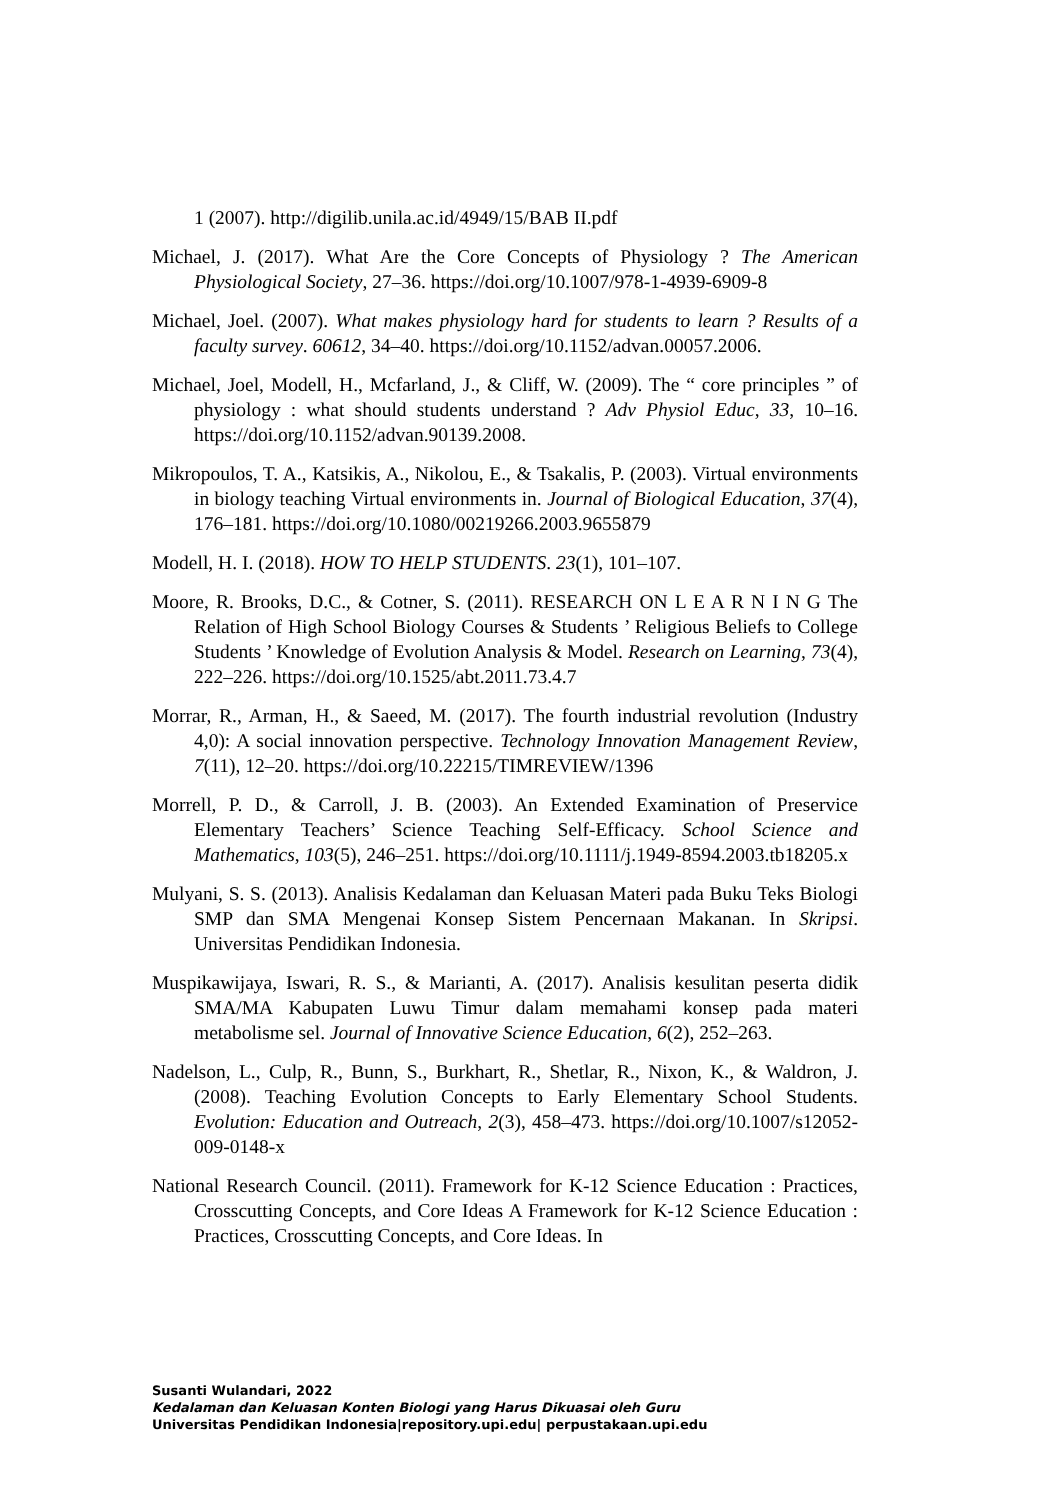1 (2007). http://digilib.unila.ac.id/4949/15/BAB II.pdf
Michael, J. (2017). What Are the Core Concepts of Physiology ? The American Physiological Society, 27–36. https://doi.org/10.1007/978-1-4939-6909-8
Michael, Joel. (2007). What makes physiology hard for students to learn ? Results of a faculty survey. 60612, 34–40. https://doi.org/10.1152/advan.00057.2006.
Michael, Joel, Modell, H., Mcfarland, J., & Cliff, W. (2009). The “ core principles ” of physiology : what should students understand ? Adv Physiol Educ, 33, 10–16. https://doi.org/10.1152/advan.90139.2008.
Mikropoulos, T. A., Katsikis, A., Nikolou, E., & Tsakalis, P. (2003). Virtual environments in biology teaching Virtual environments in. Journal of Biological Education, 37(4), 176–181. https://doi.org/10.1080/00219266.2003.9655879
Modell, H. I. (2018). HOW TO HELP STUDENTS. 23(1), 101–107.
Moore, R. Brooks, D.C., & Cotner, S. (2011). RESEARCH ON L E A R N I N G The Relation of High School Biology Courses & Students ’ Religious Beliefs to College Students ’ Knowledge of Evolution Analysis & Model. Research on Learning, 73(4), 222–226. https://doi.org/10.1525/abt.2011.73.4.7
Morrar, R., Arman, H., & Saeed, M. (2017). The fourth industrial revolution (Industry 4,0): A social innovation perspective. Technology Innovation Management Review, 7(11), 12–20. https://doi.org/10.22215/TIMREVIEW/1396
Morrell, P. D., & Carroll, J. B. (2003). An Extended Examination of Preservice Elementary Teachers’ Science Teaching Self-Efficacy. School Science and Mathematics, 103(5), 246–251. https://doi.org/10.1111/j.1949-8594.2003.tb18205.x
Mulyani, S. S. (2013). Analisis Kedalaman dan Keluasan Materi pada Buku Teks Biologi SMP dan SMA Mengenai Konsep Sistem Pencernaan Makanan. In Skripsi. Universitas Pendidikan Indonesia.
Muspikawijaya, Iswari, R. S., & Marianti, A. (2017). Analisis kesulitan peserta didik SMA/MA Kabupaten Luwu Timur dalam memahami konsep pada materi metabolisme sel. Journal of Innovative Science Education, 6(2), 252–263.
Nadelson, L., Culp, R., Bunn, S., Burkhart, R., Shetlar, R., Nixon, K., & Waldron, J. (2008). Teaching Evolution Concepts to Early Elementary School Students. Evolution: Education and Outreach, 2(3), 458–473. https://doi.org/10.1007/s12052-009-0148-x
National Research Council. (2011). Framework for K-12 Science Education : Practices, Crosscutting Concepts, and Core Ideas A Framework for K-12 Science Education : Practices, Crosscutting Concepts, and Core Ideas. In
Susanti Wulandari, 2022
Kedalaman dan Keluasan Konten Biologi yang Harus Dikuasai oleh Guru
Universitas Pendidikan Indonesia|repository.upi.edu| perpustakaan.upi.edu